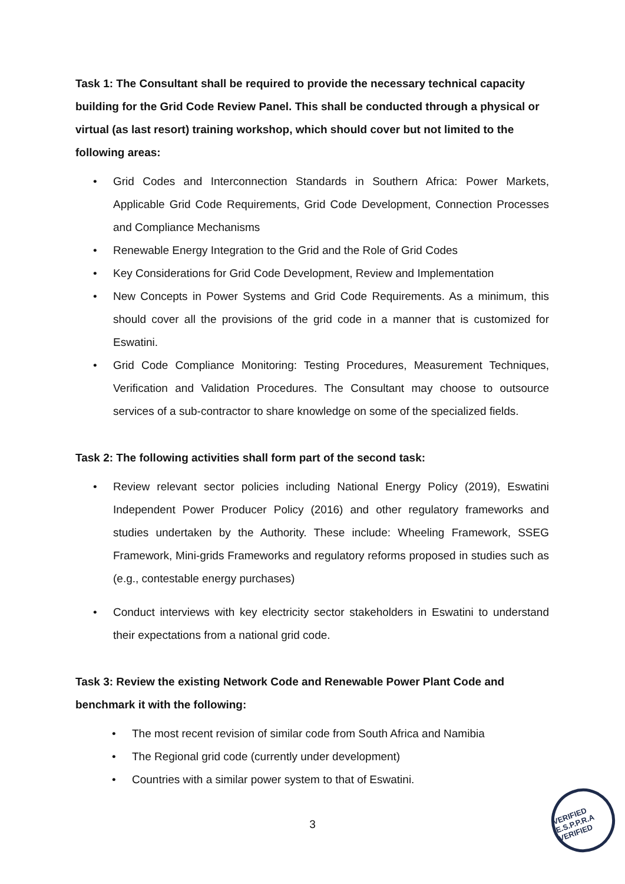Task 1: The Consultant shall be required to provide the necessary technical capacity building for the Grid Code Review Panel. This shall be conducted through a physical or virtual (as last resort) training workshop, which should cover but not limited to the following areas:
• Grid Codes and Interconnection Standards in Southern Africa: Power Markets, Applicable Grid Code Requirements, Grid Code Development, Connection Processes and Compliance Mechanisms
• Renewable Energy Integration to the Grid and the Role of Grid Codes
• Key Considerations for Grid Code Development, Review and Implementation
• New Concepts in Power Systems and Grid Code Requirements. As a minimum, this should cover all the provisions of the grid code in a manner that is customized for Eswatini.
• Grid Code Compliance Monitoring: Testing Procedures, Measurement Techniques, Verification and Validation Procedures. The Consultant may choose to outsource services of a sub-contractor to share knowledge on some of the specialized fields.
Task 2: The following activities shall form part of the second task:
• Review relevant sector policies including National Energy Policy (2019), Eswatini Independent Power Producer Policy (2016) and other regulatory frameworks and studies undertaken by the Authority. These include: Wheeling Framework, SSEG Framework, Mini-grids Frameworks and regulatory reforms proposed in studies such as (e.g., contestable energy purchases)
• Conduct interviews with key electricity sector stakeholders in Eswatini to understand their expectations from a national grid code.
Task 3: Review the existing Network Code and Renewable Power Plant Code and benchmark it with the following:
• The most recent revision of similar code from South Africa and Namibia
• The Regional grid code (currently under development)
• Countries with a similar power system to that of Eswatini.
3
VERIFIED E.S.P.P.R.A VERIFIED